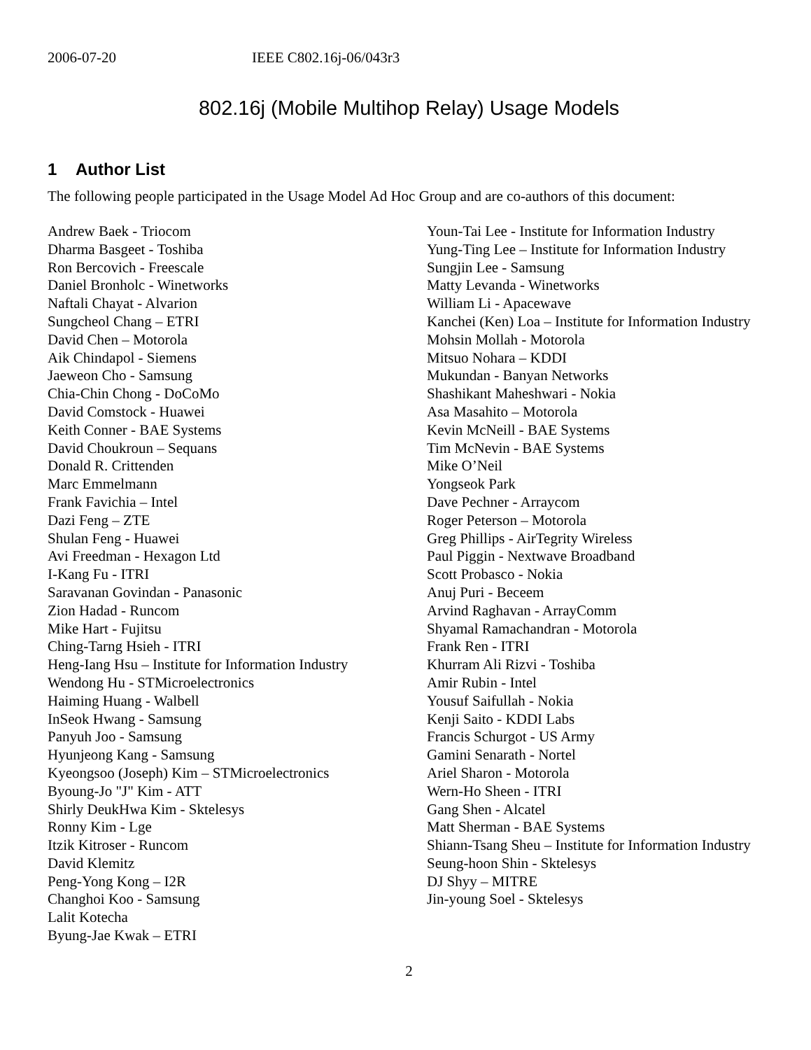2006-07-20 IEEE C802.16j-06/043r3
802.16j (Mobile Multihop Relay) Usage Models
1 Author List
The following people participated in the Usage Model Ad Hoc Group and are co-authors of this document:
Andrew Baek - Triocom
Dharma Basgeet - Toshiba
Ron Bercovich - Freescale
Daniel Bronholc - Winetworks
Naftali Chayat - Alvarion
Sungcheol Chang – ETRI
David Chen – Motorola
Aik Chindapol - Siemens
Jaeweon Cho - Samsung
Chia-Chin Chong - DoCoMo
David Comstock - Huawei
Keith Conner - BAE Systems
David Choukroun – Sequans
Donald R. Crittenden
Marc Emmelmann
Frank Favichia – Intel
Dazi Feng – ZTE
Shulan Feng - Huawei
Avi Freedman - Hexagon Ltd
I-Kang Fu - ITRI
Saravanan Govindan - Panasonic
Zion Hadad - Runcom
Mike Hart - Fujitsu
Ching-Tarng Hsieh - ITRI
Heng-Iang Hsu – Institute for Information Industry
Wendong Hu - STMicroelectronics
Haiming Huang - Walbell
InSeok Hwang - Samsung
Panyuh Joo - Samsung
Hyunjeong Kang - Samsung
Kyeongsoo (Joseph) Kim – STMicroelectronics
Byoung-Jo "J" Kim - ATT
Shirly DeukHwa Kim - Sktelesys
Ronny Kim - Lge
Itzik Kitroser - Runcom
David Klemitz
Peng-Yong Kong – I2R
Changhoi Koo - Samsung
Lalit Kotecha
Byung-Jae Kwak – ETRI
Youn-Tai Lee - Institute for Information Industry
Yung-Ting Lee – Institute for Information Industry
Sungjin Lee - Samsung
Matty Levanda - Winetworks
William Li - Apacewave
Kanchei (Ken) Loa – Institute for Information Industry
Mohsin Mollah - Motorola
Mitsuo Nohara – KDDI
Mukundan - Banyan Networks
Shashikant Maheshwari - Nokia
Asa Masahito – Motorola
Kevin McNeill - BAE Systems
Tim McNevin - BAE Systems
Mike O’Neil
Yongseok Park
Dave Pechner - Arraycom
Roger Peterson – Motorola
Greg Phillips - AirTegrity Wireless
Paul Piggin - Nextwave Broadband
Scott Probasco - Nokia
Anuj Puri - Beceem
Arvind Raghavan - ArrayComm
Shyamal Ramachandran - Motorola
Frank Ren - ITRI
Khurram Ali Rizvi - Toshiba
Amir Rubin - Intel
Yousuf Saifullah - Nokia
Kenji Saito - KDDI Labs
Francis Schurgot - US Army
Gamini Senarath - Nortel
Ariel Sharon - Motorola
Wern-Ho Sheen - ITRI
Gang Shen - Alcatel
Matt Sherman - BAE Systems
Shiann-Tsang Sheu – Institute for Information Industry
Seung-hoon Shin - Sktelesys
DJ Shyy – MITRE
Jin-young Soel - Sktelesys
2